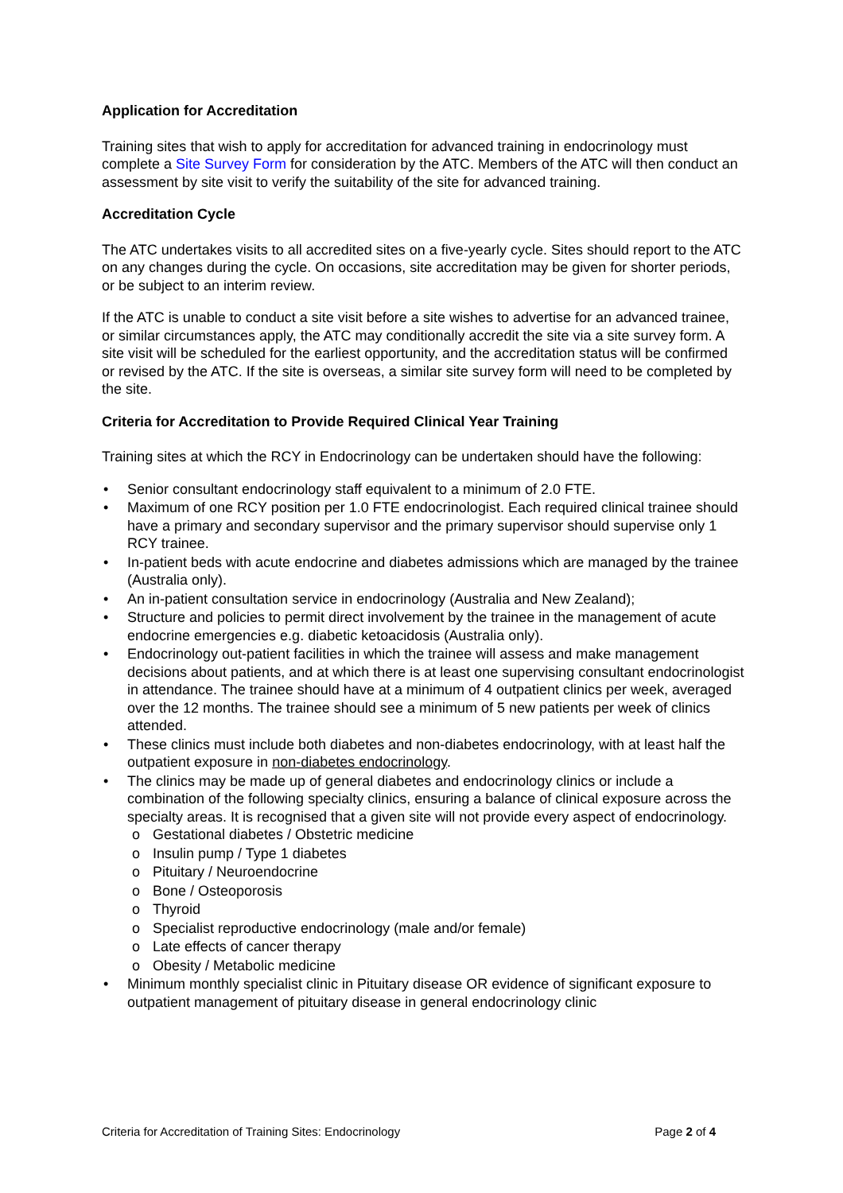Application for Accreditation
Training sites that wish to apply for accreditation for advanced training in endocrinology must complete a Site Survey Form for consideration by the ATC. Members of the ATC will then conduct an assessment by site visit to verify the suitability of the site for advanced training.
Accreditation Cycle
The ATC undertakes visits to all accredited sites on a five-yearly cycle. Sites should report to the ATC on any changes during the cycle. On occasions, site accreditation may be given for shorter periods, or be subject to an interim review.
If the ATC is unable to conduct a site visit before a site wishes to advertise for an advanced trainee, or similar circumstances apply, the ATC may conditionally accredit the site via a site survey form. A site visit will be scheduled for the earliest opportunity, and the accreditation status will be confirmed or revised by the ATC. If the site is overseas, a similar site survey form will need to be completed by the site.
Criteria for Accreditation to Provide Required Clinical Year Training
Training sites at which the RCY in Endocrinology can be undertaken should have the following:
• Senior consultant endocrinology staff equivalent to a minimum of 2.0 FTE.
• Maximum of one RCY position per 1.0 FTE endocrinologist. Each required clinical trainee should have a primary and secondary supervisor and the primary supervisor should supervise only 1 RCY trainee.
• In-patient beds with acute endocrine and diabetes admissions which are managed by the trainee (Australia only).
• An in-patient consultation service in endocrinology (Australia and New Zealand);
• Structure and policies to permit direct involvement by the trainee in the management of acute endocrine emergencies e.g. diabetic ketoacidosis (Australia only).
• Endocrinology out-patient facilities in which the trainee will assess and make management decisions about patients, and at which there is at least one supervising consultant endocrinologist in attendance. The trainee should have at a minimum of 4 outpatient clinics per week, averaged over the 12 months. The trainee should see a minimum of 5 new patients per week of clinics attended.
• These clinics must include both diabetes and non-diabetes endocrinology, with at least half the outpatient exposure in non-diabetes endocrinology.
• The clinics may be made up of general diabetes and endocrinology clinics or include a combination of the following specialty clinics, ensuring a balance of clinical exposure across the specialty areas. It is recognised that a given site will not provide every aspect of endocrinology.
o Gestational diabetes / Obstetric medicine
o Insulin pump / Type 1 diabetes
o Pituitary / Neuroendocrine
o Bone / Osteoporosis
o Thyroid
o Specialist reproductive endocrinology (male and/or female)
o Late effects of cancer therapy
o Obesity / Metabolic medicine
• Minimum monthly specialist clinic in Pituitary disease OR evidence of significant exposure to outpatient management of pituitary disease in general endocrinology clinic
Criteria for Accreditation of Training Sites: Endocrinology Page 2 of 4